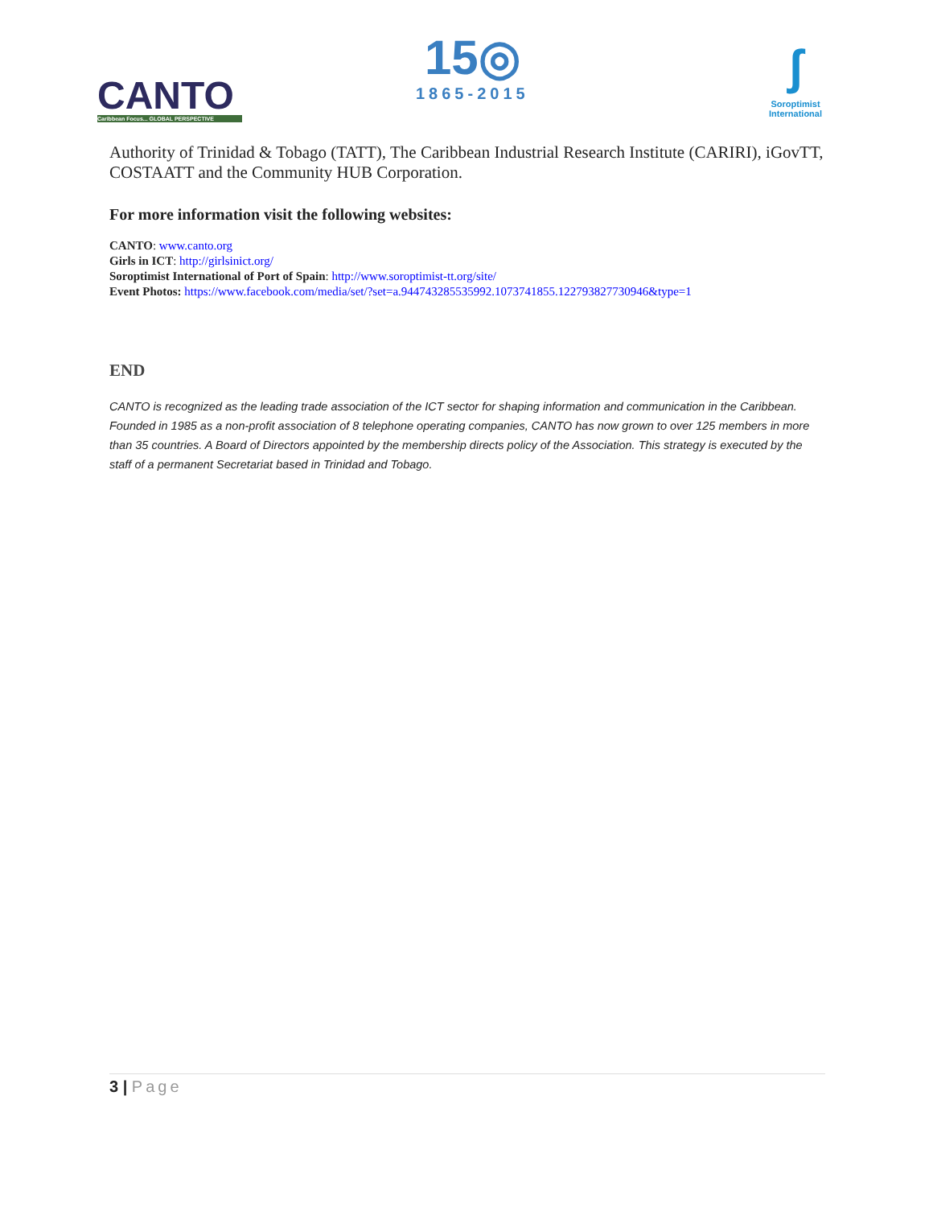CANTO
Caribbean Focus... GLOBAL PERSPECTIVE
15◎
1865-2015
ʃ
Soroptimist
International
Authority of Trinidad & Tobago (TATT), The Caribbean Industrial Research Institute (CARIRI), iGovTT, COSTAATT and the Community HUB Corporation.
For more information visit the following websites:
CANTO: www.canto.org
Girls in ICT: http://girlsinict.org/
Soroptimist International of Port of Spain: http://www.soroptimist-tt.org/site/
Event Photos: https://www.facebook.com/media/set/?set=a.944743285535992.1073741855.122793827730946&type=1
END
CANTO is recognized as the leading trade association of the ICT sector for shaping information and communication in the Caribbean. Founded in 1985 as a non-profit association of 8 telephone operating companies, CANTO has now grown to over 125 members in more than 35 countries. A Board of Directors appointed by the membership directs policy of the Association. This strategy is executed by the staff of a permanent Secretariat based in Trinidad and Tobago.
3 | Page